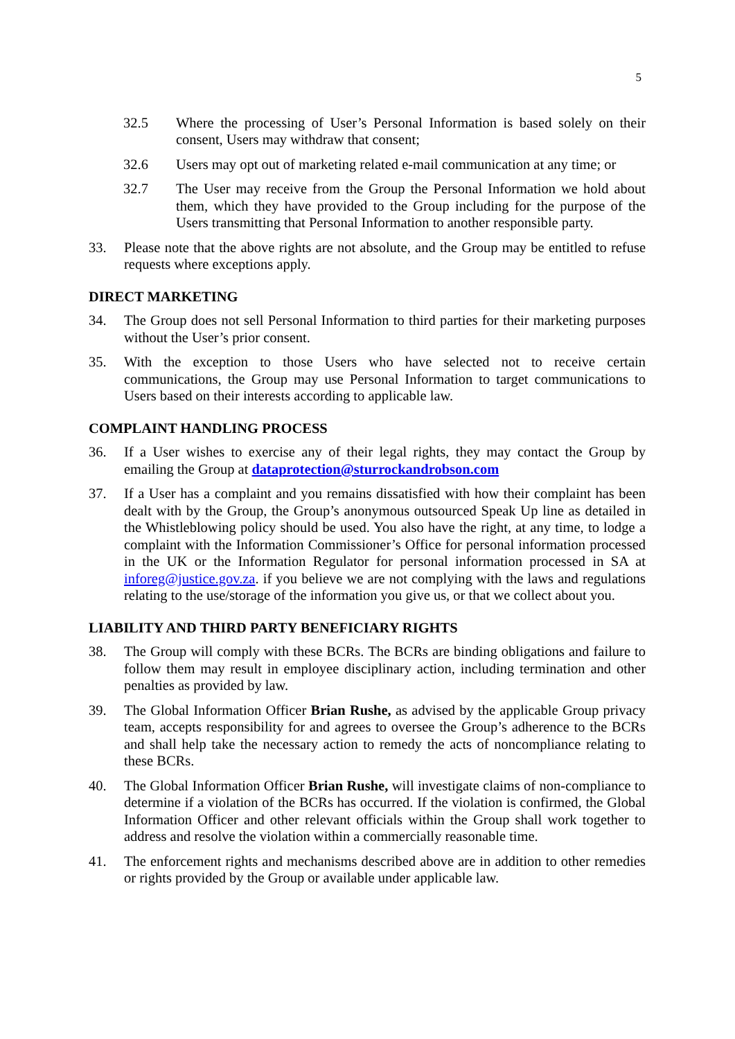5
32.5 Where the processing of User’s Personal Information is based solely on their consent, Users may withdraw that consent;
32.6 Users may opt out of marketing related e-mail communication at any time; or
32.7 The User may receive from the Group the Personal Information we hold about them, which they have provided to the Group including for the purpose of the Users transmitting that Personal Information to another responsible party.
33. Please note that the above rights are not absolute, and the Group may be entitled to refuse requests where exceptions apply.
DIRECT MARKETING
34. The Group does not sell Personal Information to third parties for their marketing purposes without the User’s prior consent.
35. With the exception to those Users who have selected not to receive certain communications, the Group may use Personal Information to target communications to Users based on their interests according to applicable law.
COMPLAINT HANDLING PROCESS
36. If a User wishes to exercise any of their legal rights, they may contact the Group by emailing the Group at dataprotection@sturrockandrobson.com
37. If a User has a complaint and you remains dissatisfied with how their complaint has been dealt with by the Group, the Group’s anonymous outsourced Speak Up line as detailed in the Whistleblowing policy should be used. You also have the right, at any time, to lodge a complaint with the Information Commissioner’s Office for personal information processed in the UK or the Information Regulator for personal information processed in SA at inforeg@justice.gov.za. if you believe we are not complying with the laws and regulations relating to the use/storage of the information you give us, or that we collect about you.
LIABILITY AND THIRD PARTY BENEFICIARY RIGHTS
38. The Group will comply with these BCRs. The BCRs are binding obligations and failure to follow them may result in employee disciplinary action, including termination and other penalties as provided by law.
39. The Global Information Officer Brian Rushe, as advised by the applicable Group privacy team, accepts responsibility for and agrees to oversee the Group’s adherence to the BCRs and shall help take the necessary action to remedy the acts of noncompliance relating to these BCRs.
40. The Global Information Officer Brian Rushe, will investigate claims of non-compliance to determine if a violation of the BCRs has occurred. If the violation is confirmed, the Global Information Officer and other relevant officials within the Group shall work together to address and resolve the violation within a commercially reasonable time.
41. The enforcement rights and mechanisms described above are in addition to other remedies or rights provided by the Group or available under applicable law.